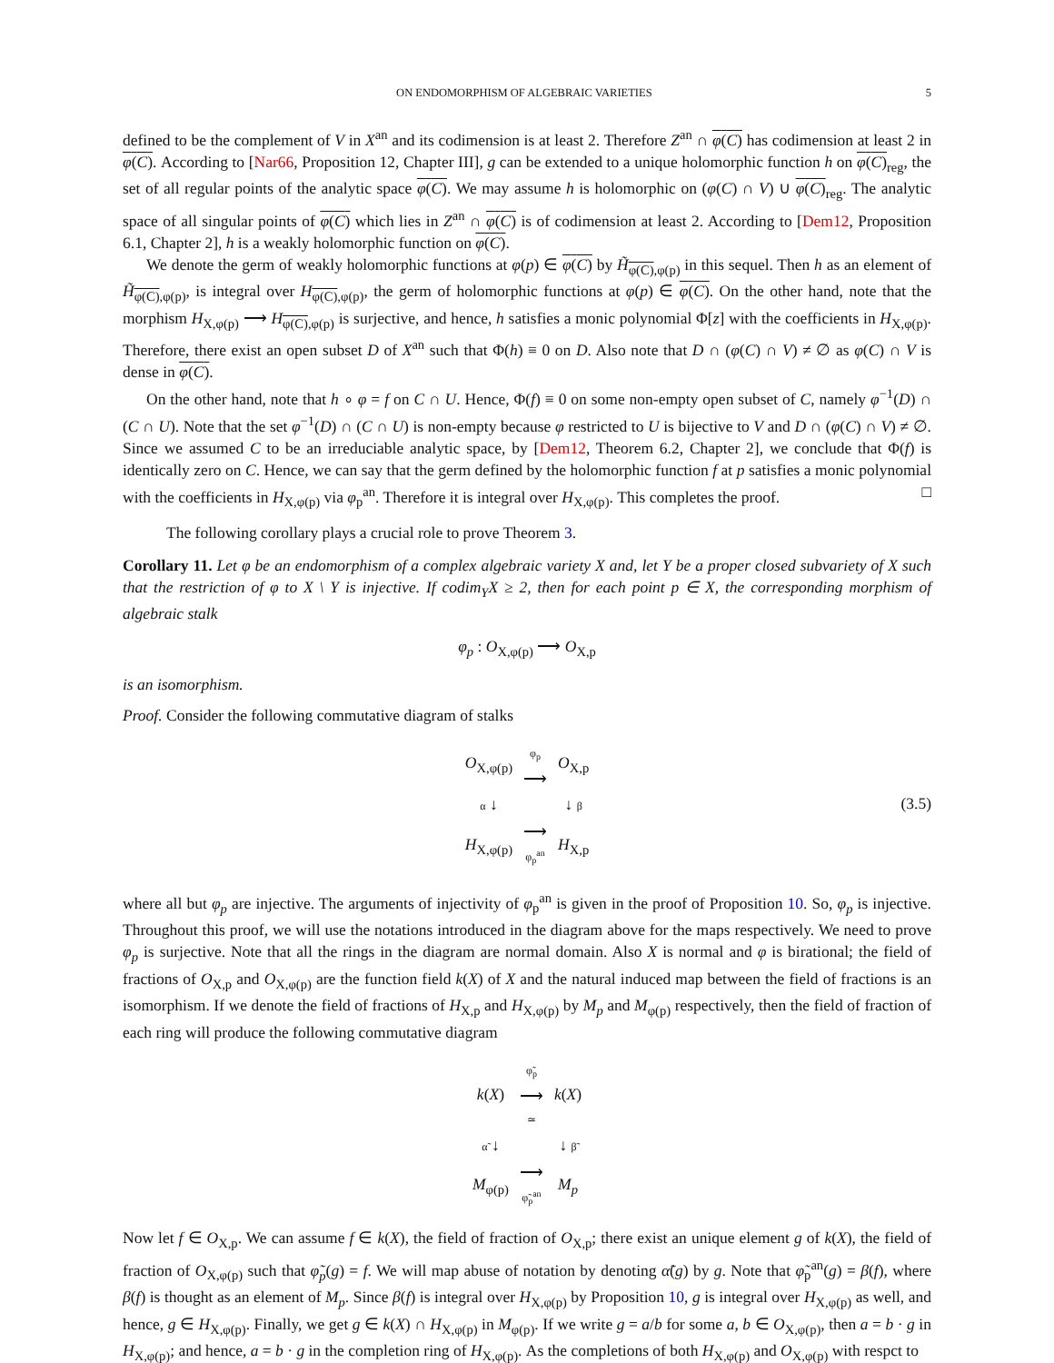ON ENDOMORPHISM OF ALGEBRAIC VARIETIES 5
defined to be the complement of V in X<sup>an</sup> and its codimension is at least 2. Therefore Z<sup>an</sup> ∩ φ(C) has codimension at least 2 in φ(C). According to [Nar66, Proposition 12, Chapter III], g can be extended to a unique holomorphic function h on φ(C)<sub>reg</sub>, the set of all regular points of the analytic space φ(C). We may assume h is holomorphic on (φ(C) ∩ V) ∪ φ(C)<sub>reg</sub>. The analytic space of all singular points of φ(C) which lies in Z<sup>an</sup> ∩ φ(C) is of codimension at least 2. According to [Dem12, Proposition 6.1, Chapter 2], h is a weakly holomorphic function on φ(C).
We denote the germ of weakly holomorphic functions at φ(p) ∈ φ(C) by H̃<sub>φ(C),φ(p)</sub> in this sequel. Then h as an element of H̃<sub>φ(C),φ(p)</sub>, is integral over H<sub>φ(C),φ(p)</sub>, the germ of holomorphic functions at φ(p) ∈ φ(C). On the other hand, note that the morphism H<sub>X,φ(p)</sub> ⟶ H<sub>φ(C),φ(p)</sub> is surjective, and hence, h satisfies a monic polynomial Φ[z] with the coefficients in H<sub>X,φ(p)</sub>. Therefore, there exist an open subset D of X<sup>an</sup> such that Φ(h) ≡ 0 on D. Also note that D ∩ (φ(C) ∩ V) ≠ ∅ as φ(C) ∩ V is dense in φ(C).
On the other hand, note that h ∘ φ = f on C ∩ U. Hence, Φ(f) ≡ 0 on some non-empty open subset of C, namely φ<sup>−1</sup>(D) ∩ (C ∩ U). Note that the set φ<sup>−1</sup>(D) ∩ (C ∩ U) is non-empty because φ restricted to U is bijective to V and D ∩ (φ(C) ∩ V) ≠ ∅. Since we assumed C to be an irreduciable analytic space, by [Dem12, Theorem 6.2, Chapter 2], we conclude that Φ(f) is identically zero on C. Hence, we can say that the germ defined by the holomorphic function f at p satisfies a monic polynomial with the coefficients in H<sub>X,φ(p)</sub> via φ<sub>p</sub><sup>an</sup>. Therefore it is integral over H<sub>X,φ(p)</sub>. This completes the proof. □
The following corollary plays a crucial role to prove Theorem 3.
Corollary 11. Let φ be an endomorphism of a complex algebraic variety X and, let Y be a proper closed subvariety of X such that the restriction of φ to X \ Y is injective. If codim<sub>Y</sub>X ≥ 2, then for each point p ∈ X, the corresponding morphism of algebraic stalk
φ<sub>p</sub> : O<sub>X,φ(p)</sub> ⟶ O<sub>X,p</sub>
is an isomorphism.
Proof. Consider the following commutative diagram of stalks
| O<sub>X,φ(p)</sub> | φ<sub>p</sub> ⟶ | O<sub>X,p</sub> |
| α ↓ | | ↓ β |
| H<sub>X,φ(p)</sub> | ⟶ φ<sub>p</sub><sup>an</sup> | H<sub>X,p</sub> |
(3.5)
where all but φ<sub>p</sub> are injective. The arguments of injectivity of φ<sub>p</sub><sup>an</sup> is given in the proof of Proposition 10. So, φ<sub>p</sub> is injective. Throughout this proof, we will use the notations introduced in the diagram above for the maps respectively. We need to prove φ<sub>p</sub> is surjective. Note that all the rings in the diagram are normal domain. Also X is normal and φ is birational; the field of fractions of O<sub>X,p</sub> and O<sub>X,φ(p)</sub> are the function field k(X) of X and the natural induced map between the field of fractions is an isomorphism. If we denote the field of fractions of H<sub>X,p</sub> and H<sub>X,φ(p)</sub> by M<sub>p</sub> and M<sub>φ(p)</sub> respectively, then the field of fraction of each ring will produce the following commutative diagram
| k ( X ) | φ̃<sub>p</sub> ⟶ ≃ | k ( X ) |
| α̃ ↓ | | ↓ β̃ |
| M<sub>φ(p)</sub> | ⟶ φ̃<sub>p</sub><sup>an</sup> | M<sub>p</sub> |
Now let f ∈ O<sub>X,p</sub>. We can assume f ∈ k(X), the field of fraction of O<sub>X,p</sub>; there exist an unique element g of k(X), the field of fraction of O<sub>X,φ(p)</sub> such that φ̃<sub>p</sub>(g) = f. We will map abuse of notation by denoting α̃(g) by g. Note that φ̃<sub>p</sub><sup>an</sup>(g) = β(f), where β(f) is thought as an element of M<sub>p</sub>. Since β(f) is integral over H<sub>X,φ(p)</sub> by Proposition 10, g is integral over H<sub>X,φ(p)</sub> as well, and hence, g ∈ H<sub>X,φ(p)</sub>. Finally, we get g ∈ k(X) ∩ H<sub>X,φ(p)</sub> in M<sub>φ(p)</sub>. If we write g = a/b for some a, b ∈ O<sub>X,φ(p)</sub>, then a = b · g in H<sub>X,φ(p)</sub>; and hence, a = b · g in the completion ring of H<sub>X,φ(p)</sub>. As the completions of both H<sub>X,φ(p)</sub> and O<sub>X,φ(p)</sub> with respct to